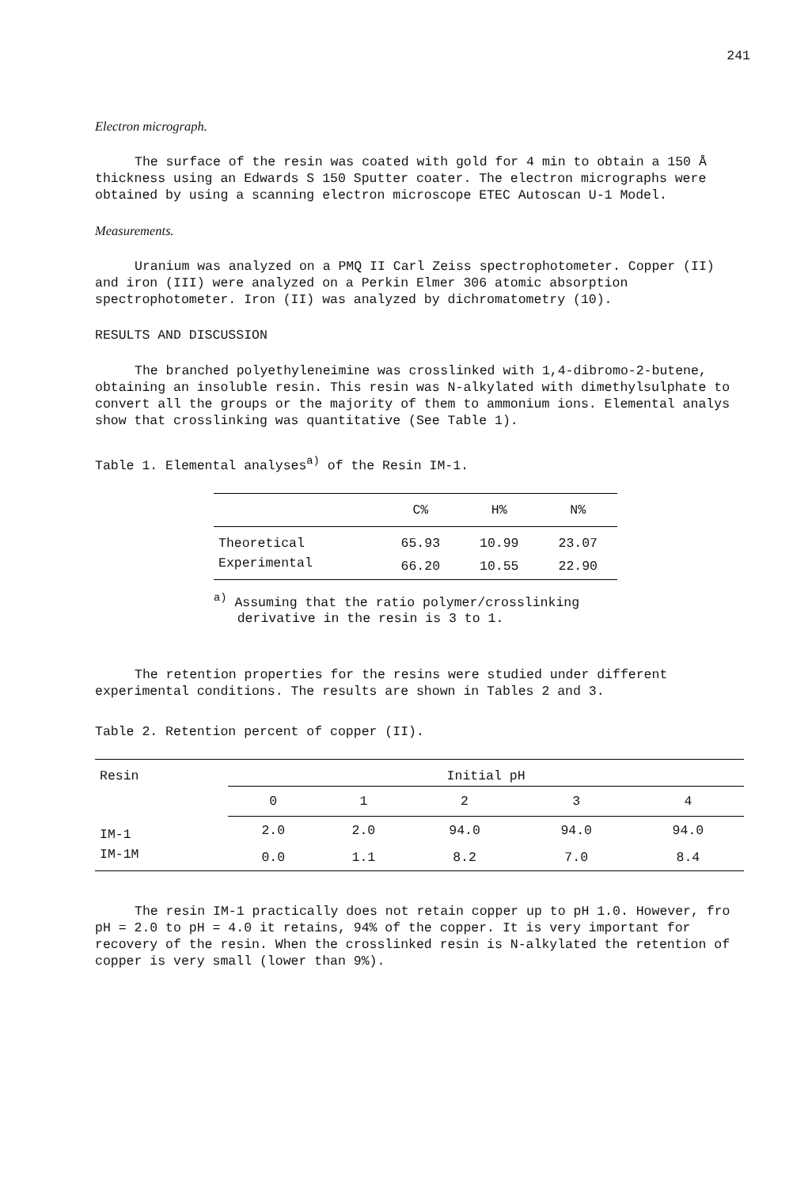241
Electron micrograph.
The surface of the resin was coated with gold for 4 min to obtain a 150 Å thickness using an Edwards S 150 Sputter coater. The electron micrographs were obtained by using a scanning electron microscope ETEC Autoscan U-1 Model.
Measurements.
Uranium was analyzed on a PMQ II Carl Zeiss spectrophotometer. Copper (II) and iron (III) were analyzed on a Perkin Elmer 306 atomic absorption spectrophotometer. Iron (II) was analyzed by dichromatometry (10).
RESULTS AND DISCUSSION
The branched polyethyleneimine was crosslinked with 1,4-dibromo-2-butene, obtaining an insoluble resin. This resin was N-alkylated with dimethylsulphate to convert all the groups or the majority of them to ammonium ions. Elemental analys show that crosslinking was quantitative (See Table 1).
Table 1. Elemental analyses<sup>a)</sup> of the Resin IM-1.
| | C% | H% | N% |
| --- | --- | --- | --- |
| Theoretical | 65.93 | 10.99 | 23.07 |
| Experimental | 66.20 | 10.55 | 22.90 |
<sup>a)</sup> Assuming that the ratio polymer/crosslinking
derivative in the resin is 3 to 1.
The retention properties for the resins were studied under different experimental conditions. The results are shown in Tables 2 and 3.
Table 2. Retention percent of copper (II).
| Resin | Initial pH | | | | |
| --- | --- | --- | --- | --- | --- |
| | 0 | 1 | 2 | 3 | 4 |
| IM-1 | 2.0 | 2.0 | 94.0 | 94.0 | 94.0 |
| IM-1M | 0.0 | 1.1 | 8.2 | 7.0 | 8.4 |
The resin IM-1 practically does not retain copper up to pH 1.0. However, fro pH = 2.0 to pH = 4.0 it retains, 94% of the copper. It is very important for recovery of the resin. When the crosslinked resin is N-alkylated the retention of copper is very small (lower than 9%).